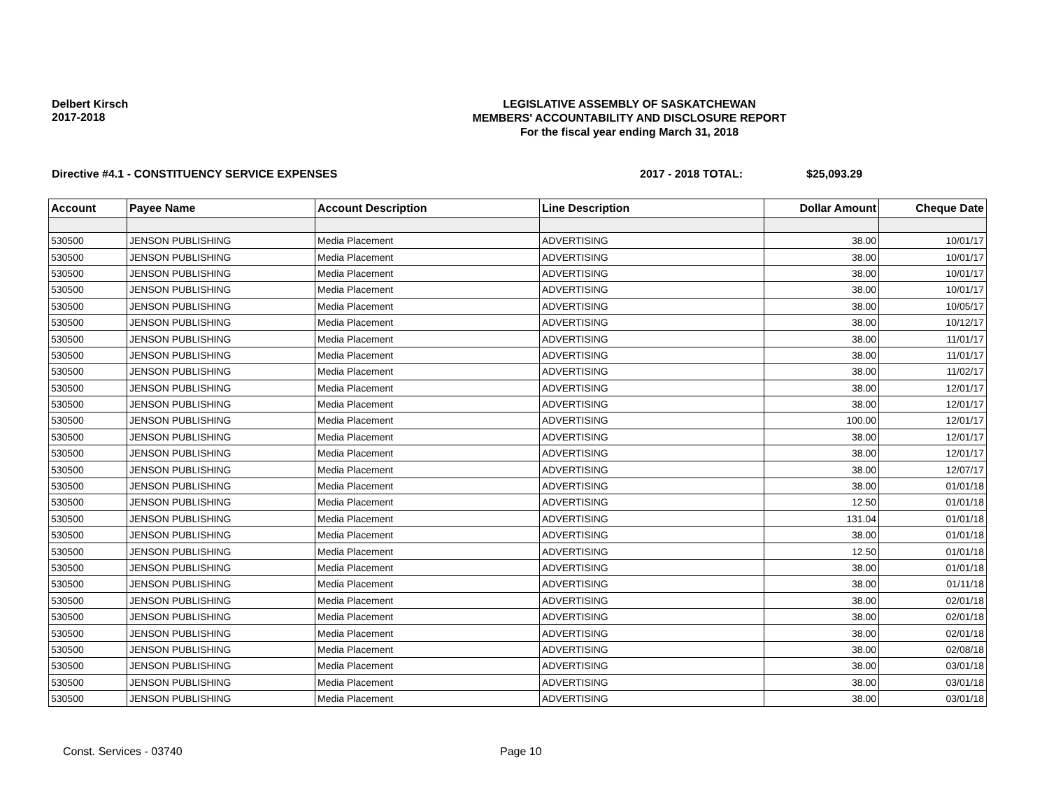Delbert Kirsch
2017-2018
LEGISLATIVE ASSEMBLY OF SASKATCHEWAN
MEMBERS' ACCOUNTABILITY AND DISCLOSURE REPORT
For the fiscal year ending March 31, 2018
Directive #4.1 - CONSTITUENCY SERVICE EXPENSES
2017 - 2018 TOTAL: $25,093.29
| Account | Payee Name | Account Description | Line Description | Dollar Amount | Cheque Date |
| --- | --- | --- | --- | --- | --- |
| 530500 | JENSON PUBLISHING | Media Placement | ADVERTISING | 38.00 | 10/01/17 |
| 530500 | JENSON PUBLISHING | Media Placement | ADVERTISING | 38.00 | 10/01/17 |
| 530500 | JENSON PUBLISHING | Media Placement | ADVERTISING | 38.00 | 10/01/17 |
| 530500 | JENSON PUBLISHING | Media Placement | ADVERTISING | 38.00 | 10/01/17 |
| 530500 | JENSON PUBLISHING | Media Placement | ADVERTISING | 38.00 | 10/05/17 |
| 530500 | JENSON PUBLISHING | Media Placement | ADVERTISING | 38.00 | 10/12/17 |
| 530500 | JENSON PUBLISHING | Media Placement | ADVERTISING | 38.00 | 11/01/17 |
| 530500 | JENSON PUBLISHING | Media Placement | ADVERTISING | 38.00 | 11/01/17 |
| 530500 | JENSON PUBLISHING | Media Placement | ADVERTISING | 38.00 | 11/02/17 |
| 530500 | JENSON PUBLISHING | Media Placement | ADVERTISING | 38.00 | 12/01/17 |
| 530500 | JENSON PUBLISHING | Media Placement | ADVERTISING | 38.00 | 12/01/17 |
| 530500 | JENSON PUBLISHING | Media Placement | ADVERTISING | 100.00 | 12/01/17 |
| 530500 | JENSON PUBLISHING | Media Placement | ADVERTISING | 38.00 | 12/01/17 |
| 530500 | JENSON PUBLISHING | Media Placement | ADVERTISING | 38.00 | 12/01/17 |
| 530500 | JENSON PUBLISHING | Media Placement | ADVERTISING | 38.00 | 12/07/17 |
| 530500 | JENSON PUBLISHING | Media Placement | ADVERTISING | 38.00 | 01/01/18 |
| 530500 | JENSON PUBLISHING | Media Placement | ADVERTISING | 12.50 | 01/01/18 |
| 530500 | JENSON PUBLISHING | Media Placement | ADVERTISING | 131.04 | 01/01/18 |
| 530500 | JENSON PUBLISHING | Media Placement | ADVERTISING | 38.00 | 01/01/18 |
| 530500 | JENSON PUBLISHING | Media Placement | ADVERTISING | 12.50 | 01/01/18 |
| 530500 | JENSON PUBLISHING | Media Placement | ADVERTISING | 38.00 | 01/01/18 |
| 530500 | JENSON PUBLISHING | Media Placement | ADVERTISING | 38.00 | 01/11/18 |
| 530500 | JENSON PUBLISHING | Media Placement | ADVERTISING | 38.00 | 02/01/18 |
| 530500 | JENSON PUBLISHING | Media Placement | ADVERTISING | 38.00 | 02/01/18 |
| 530500 | JENSON PUBLISHING | Media Placement | ADVERTISING | 38.00 | 02/01/18 |
| 530500 | JENSON PUBLISHING | Media Placement | ADVERTISING | 38.00 | 02/08/18 |
| 530500 | JENSON PUBLISHING | Media Placement | ADVERTISING | 38.00 | 03/01/18 |
| 530500 | JENSON PUBLISHING | Media Placement | ADVERTISING | 38.00 | 03/01/18 |
| 530500 | JENSON PUBLISHING | Media Placement | ADVERTISING | 38.00 | 03/01/18 |
Const. Services - 03740 Page 10